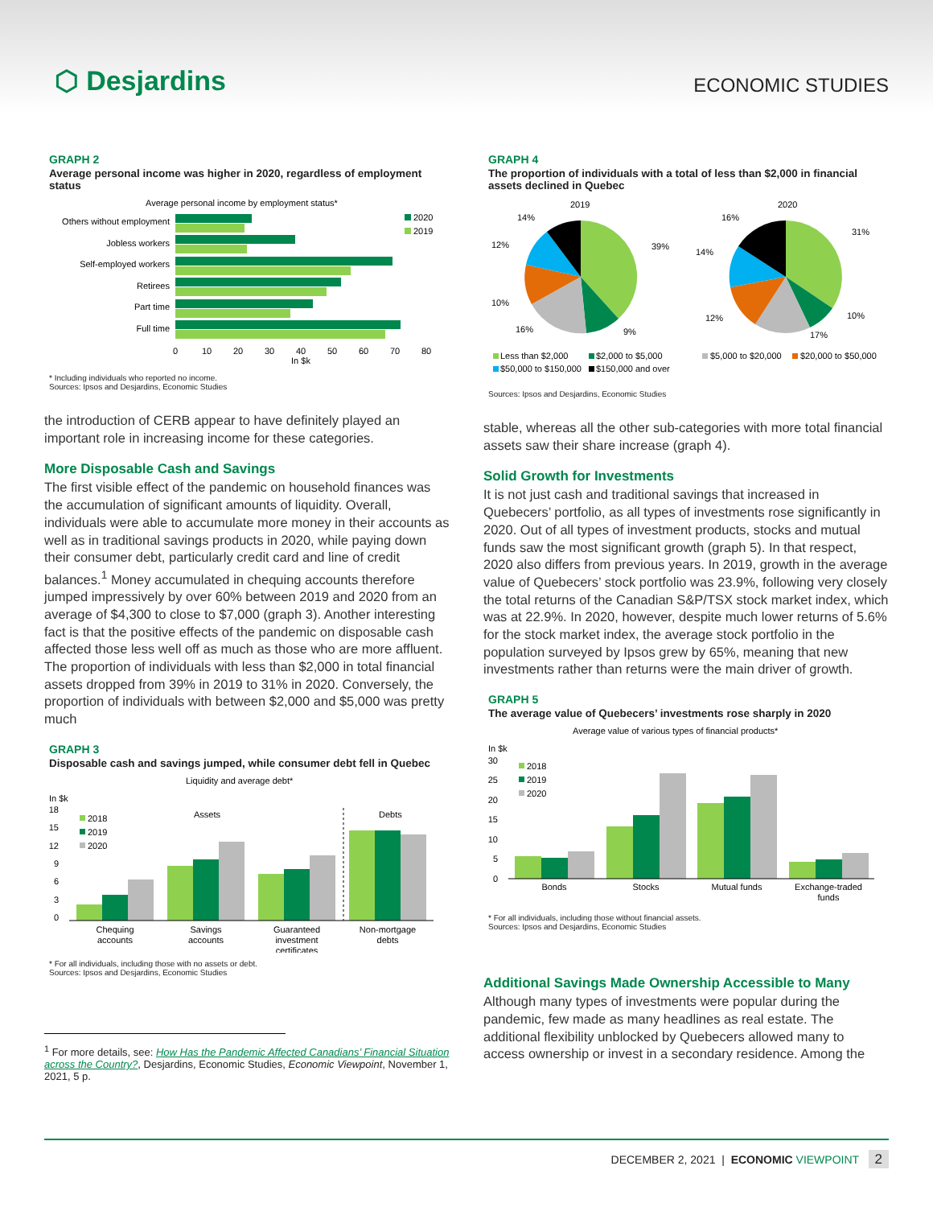⬡ Desjardins
ECONOMIC STUDIES
GRAPH 2
Average personal income was higher in 2020, regardless of employment status
Average personal income by employment status*
Others without employment
Jobless workers
Self-employed workers
Retirees
Part time
Full time
2020
2019
0
10
20
30
40
50
60
70
80
In $k
* Including individuals who reported no income.
Sources: Ipsos and Desjardins, Economic Studies
the introduction of CERB appear to have definitely played an important role in increasing income for these categories.
More Disposable Cash and Savings
The first visible effect of the pandemic on household finances was the accumulation of significant amounts of liquidity. Overall, individuals were able to accumulate more money in their accounts as well as in traditional savings products in 2020, while paying down their consumer debt, particularly credit card and line of credit balances.<sup>1</sup> Money accumulated in chequing accounts therefore jumped impressively by over 60% between 2019 and 2020 from an average of $4,300 to close to $7,000 (graph 3). Another interesting fact is that the positive effects of the pandemic on disposable cash affected those less well off as much as those who are more affluent. The proportion of individuals with less than $2,000 in total financial assets dropped from 39% in 2019 to 31% in 2020. Conversely, the proportion of individuals with between $2,000 and $5,000 was pretty much
GRAPH 3
Disposable cash and savings jumped, while consumer debt fell in Quebec
Liquidity and average debt*
In $k
18
15
12
9
6
3
0
Assets
Debts
2018
2019
2020
Chequing
accounts
Savings
accounts
Guaranteed
investment
certificates
Non-mortgage
debts
* For all individuals, including those with no assets or debt.
Sources: Ipsos and Desjardins, Economic Studies
<sup>1</sup> For more details, see: How Has the Pandemic Affected Canadians’ Financial Situation across the Country?, Desjardins, Economic Studies, Economic Viewpoint, November 1, 2021, 5 p.
GRAPH 4
The proportion of individuals with a total of less than $2,000 in financial assets declined in Quebec
2019
2020
14%
39%
12%
10%
16%
9%
16%
31%
14%
10%
12%
17%
Less than $2,000
$2,000 to $5,000
$5,000 to $20,000
$20,000 to $50,000
$50,000 to $150,000
$150,000 and over
Sources: Ipsos and Desjardins, Economic Studies
stable, whereas all the other sub-categories with more total financial assets saw their share increase (graph 4).
Solid Growth for Investments
It is not just cash and traditional savings that increased in Quebecers’ portfolio, as all types of investments rose significantly in 2020. Out of all types of investment products, stocks and mutual funds saw the most significant growth (graph 5). In that respect, 2020 also differs from previous years. In 2019, growth in the average value of Quebecers’ stock portfolio was 23.9%, following very closely the total returns of the Canadian S&P/TSX stock market index, which was at 22.9%. In 2020, however, despite much lower returns of 5.6% for the stock market index, the average stock portfolio in the population surveyed by Ipsos grew by 65%, meaning that new investments rather than returns were the main driver of growth.
GRAPH 5
The average value of Quebecers’ investments rose sharply in 2020
Average value of various types of financial products*
In $k
30
25
20
15
10
5
0
2018
2019
2020
Bonds
Stocks
Mutual funds
Exchange-traded
funds
* For all individuals, including those without financial assets.
Sources: Ipsos and Desjardins, Economic Studies
Additional Savings Made Ownership Accessible to Many
Although many types of investments were popular during the pandemic, few made as many headlines as real estate. The additional flexibility unblocked by Quebecers allowed many to access ownership or invest in a secondary residence. Among the
DECEMBER 2, 2021 | ECONOMIC VIEWPOINT 2